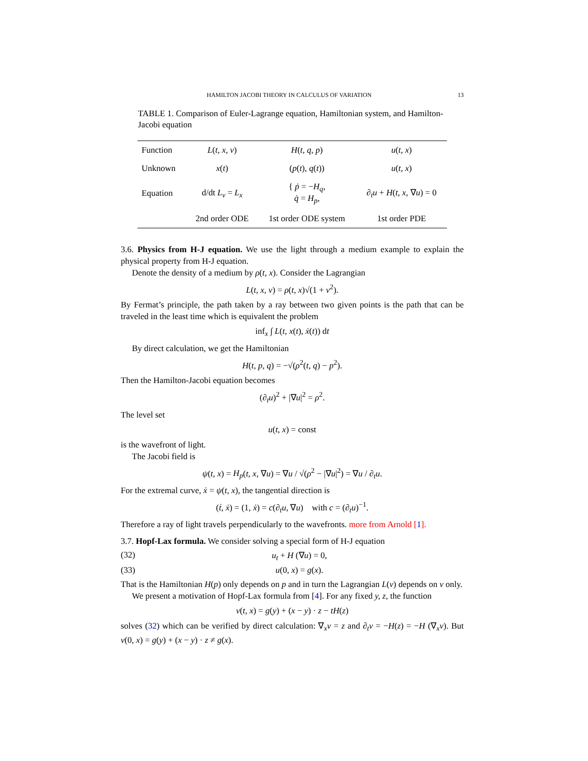HAMILTON JACOBI THEORY IN CALCULUS OF VARIATION 13
TABLE 1. Comparison of Euler-Lagrange equation, Hamiltonian system, and Hamilton-Jacobi equation
| Function | L ( t, x, v ) | H ( t, q, p ) | u ( t, x ) |
| Unknown | x ( t ) | ( p ( t ), q ( t )) | u ( t, x ) |
| Equation | d/dt L<sub>v</sub> = L<sub>x</sub> | { ṗ = − H<sub>q</sub> , q̇ = H<sub>p</sub> , | ∂<sub>t</sub> u + H ( t, x , ∇ u ) = 0 |
| | 2nd order ODE | 1st order ODE system | 1st order PDE |
3.6. Physics from H-J equation. We use the light through a medium example to explain the physical property from H-J equation.
Denote the density of a medium by ρ(t, x). Consider the Lagrangian
L(t, x, v) = ρ(t, x)√(1 + v<sup>2</sup>).
By Fermat’s principle, the path taken by a ray between two given points is the path that can be traveled in the least time which is equivalent the problem
inf<sub>x</sub> ∫ L(t, x(t), ẋ(t)) dt
By direct calculation, we get the Hamiltonian
H(t, p, q) = −√(ρ<sup>2</sup>(t, q) − p<sup>2</sup>).
Then the Hamilton-Jacobi equation becomes
(∂<sub>t</sub>u)<sup>2</sup> + |∇u|<sup>2</sup> = ρ<sup>2</sup>.
The level set
u(t, x) = const
is the wavefront of light.
The Jacobi field is
ψ(t, x) = H<sub>p</sub>(t, x, ∇u) = ∇u / √(ρ<sup>2</sup> − |∇u|<sup>2</sup>) = ∇u / ∂<sub>t</sub>u.
For the extremal curve, ẋ = ψ(t, x), the tangential direction is
(ṫ, ẋ) = (1, ẋ) = c(∂<sub>t</sub>u, ∇u) with c = (∂<sub>t</sub>u)<sup>−1</sup>.
Therefore a ray of light travels perpendicularly to the wavefronts. more from Arnold [1].
3.7. Hopf-Lax formula. We consider solving a special form of H-J equation
(32) u<sub>t</sub> + H (∇u) = 0,
(33) u(0, x) = g(x).
That is the Hamiltonian H(p) only depends on p and in turn the Lagrangian L(v) depends on v only.
We present a motivation of Hopf-Lax formula from [4]. For any fixed y, z, the function
v(t, x) = g(y) + (x − y) · z − tH(z)
solves (32) which can be verified by direct calculation: ∇<sub>x</sub>v = z and ∂<sub>t</sub>v = −H(z) = −H (∇<sub>x</sub>v). But v(0, x) = g(y) + (x − y) · z ≠ g(x).